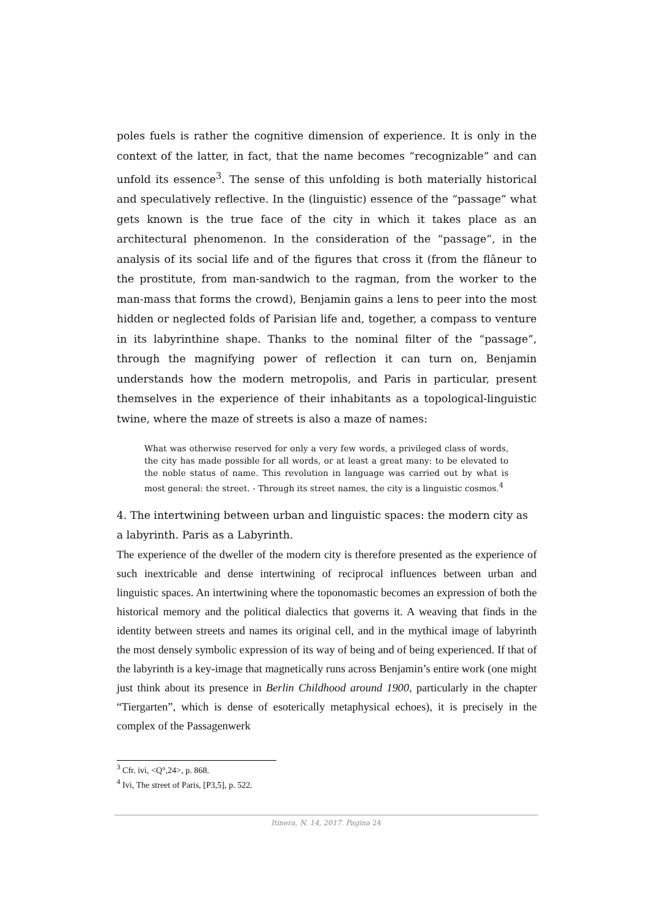poles fuels is rather the cognitive dimension of experience. It is only in the context of the latter, in fact, that the name becomes “recognizable” and can unfold its essence<sup>3</sup>. The sense of this unfolding is both materially historical and speculatively reflective. In the (linguistic) essence of the “passage” what gets known is the true face of the city in which it takes place as an architectural phenomenon. In the consideration of the “passage”, in the analysis of its social life and of the figures that cross it (from the flâneur to the prostitute, from man-sandwich to the ragman, from the worker to the man-mass that forms the crowd), Benjamin gains a lens to peer into the most hidden or neglected folds of Parisian life and, together, a compass to venture in its labyrinthine shape. Thanks to the nominal filter of the “passage”, through the magnifying power of reflection it can turn on, Benjamin understands how the modern metropolis, and Paris in particular, present themselves in the experience of their inhabitants as a topological-linguistic twine, where the maze of streets is also a maze of names:
What was otherwise reserved for only a very few words, a privileged class of words, the city has made possible for all words, or at least a great many: to be elevated to the noble status of name. This revolution in language was carried out by what is most general: the street. - Through its street names, the city is a linguistic cosmos.<sup>4</sup>
4. The intertwining between urban and linguistic spaces: the modern city as a labyrinth. Paris as a Labyrinth.
The experience of the dweller of the modern city is therefore presented as the experience of such inextricable and dense intertwining of reciprocal influences between urban and linguistic spaces. An intertwining where the toponomastic becomes an expression of both the historical memory and the political dialectics that governs it. A weaving that finds in the identity between streets and names its original cell, and in the mythical image of labyrinth the most densely symbolic expression of its way of being and of being experienced. If that of the labyrinth is a key-image that magnetically runs across Benjamin’s entire work (one might just think about its presence in Berlin Childhood around 1900, particularly in the chapter “Tiergarten”, which is dense of esoterically metaphysical echoes), it is precisely in the complex of the Passagenwerk
<sup>3</sup> Cfr. ivi, <Q°,24>, p. 868.
<sup>4</sup> Ivi, The street of Paris, [P3,5], p. 522.
Itinera, N. 14, 2017. Pagina 24